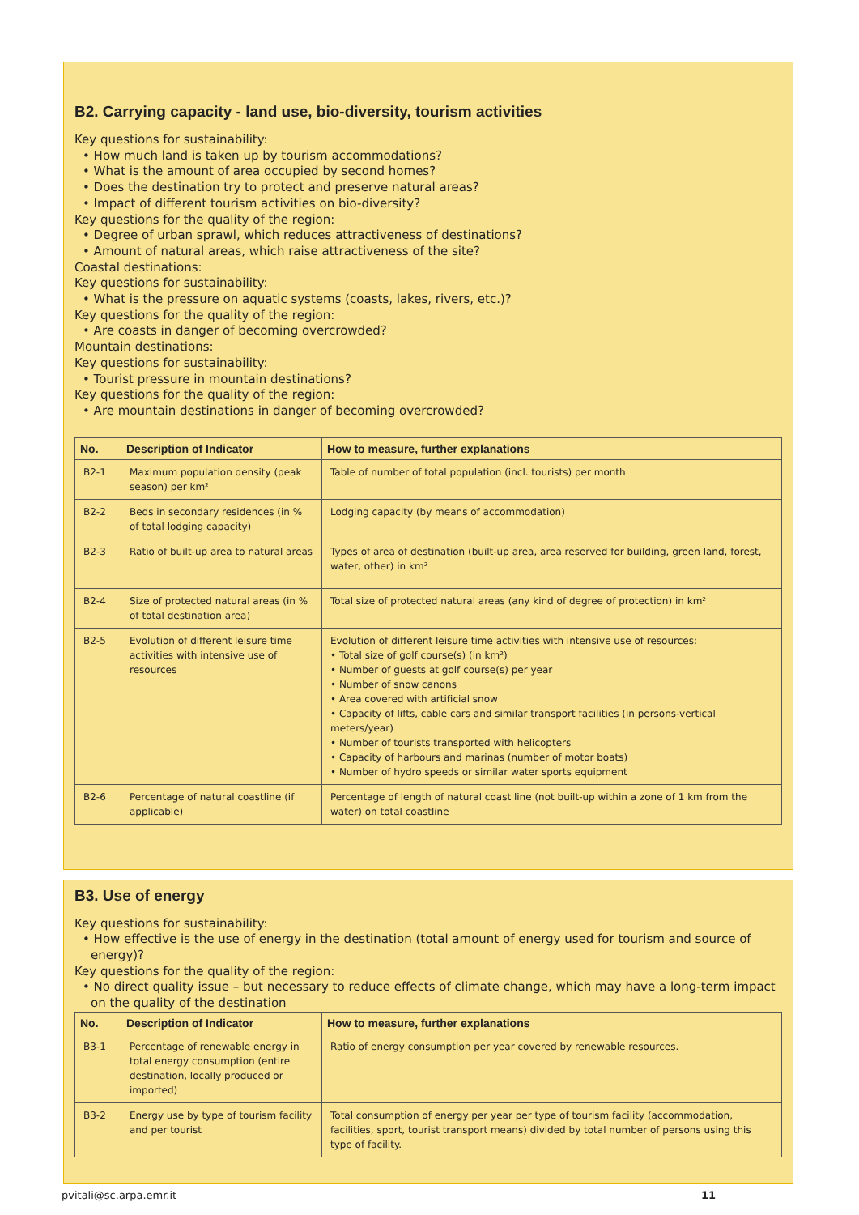B2. Carrying capacity - land use, bio-diversity, tourism activities
Key questions for sustainability:
• How much land is taken up by tourism accommodations?
• What is the amount of area occupied by second homes?
• Does the destination try to protect and preserve natural areas?
• Impact of different tourism activities on bio-diversity?
Key questions for the quality of the region:
• Degree of urban sprawl, which reduces attractiveness of destinations?
• Amount of natural areas, which raise attractiveness of the site?
Coastal destinations:
Key questions for sustainability:
• What is the pressure on aquatic systems (coasts, lakes, rivers, etc.)?
Key questions for the quality of the region:
• Are coasts in danger of becoming overcrowded?
Mountain destinations:
Key questions for sustainability:
• Tourist pressure in mountain destinations?
Key questions for the quality of the region:
• Are mountain destinations in danger of becoming overcrowded?
| No. | Description of Indicator | How to measure, further explanations |
| --- | --- | --- |
| B2-1 | Maximum population density (peak season) per km² | Table of number of total population (incl. tourists) per month |
| B2-2 | Beds in secondary residences (in % of total lodging capacity) | Lodging capacity (by means of accommodation) |
| B2-3 | Ratio of built-up area to natural areas | Types of area of destination (built-up area, area reserved for building, green land, forest, water, other) in km² |
| B2-4 | Size of protected natural areas (in % of total destination area) | Total size of protected natural areas (any kind of degree of protection) in km² |
| B2-5 | Evolution of different leisure time activities with intensive use of resources | Evolution of different leisure time activities with intensive use of resources: • Total size of golf course(s) (in km²) • Number of guests at golf course(s) per year • Number of snow canons • Area covered with artificial snow • Capacity of lifts, cable cars and similar transport facilities (in persons-vertical meters/year) • Number of tourists transported with helicopters • Capacity of harbours and marinas (number of motor boats) • Number of hydro speeds or similar water sports equipment |
| B2-6 | Percentage of natural coastline (if applicable) | Percentage of length of natural coast line (not built-up within a zone of 1 km from the water) on total coastline |
B3. Use of energy
Key questions for sustainability:
• How effective is the use of energy in the destination (total amount of energy used for tourism and source of energy)?
Key questions for the quality of the region:
• No direct quality issue – but necessary to reduce effects of climate change, which may have a long-term impact on the quality of the destination
| No. | Description of Indicator | How to measure, further explanations |
| --- | --- | --- |
| B3-1 | Percentage of renewable energy in total energy consumption (entire destination, locally produced or imported) | Ratio of energy consumption per year covered by renewable resources. |
| B3-2 | Energy use by type of tourism facility and per tourist | Total consumption of energy per year per type of tourism facility (accommodation, facilities, sport, tourist transport means) divided by total number of persons using this type of facility. |
pvitali@sc.arpa.emr.it 11